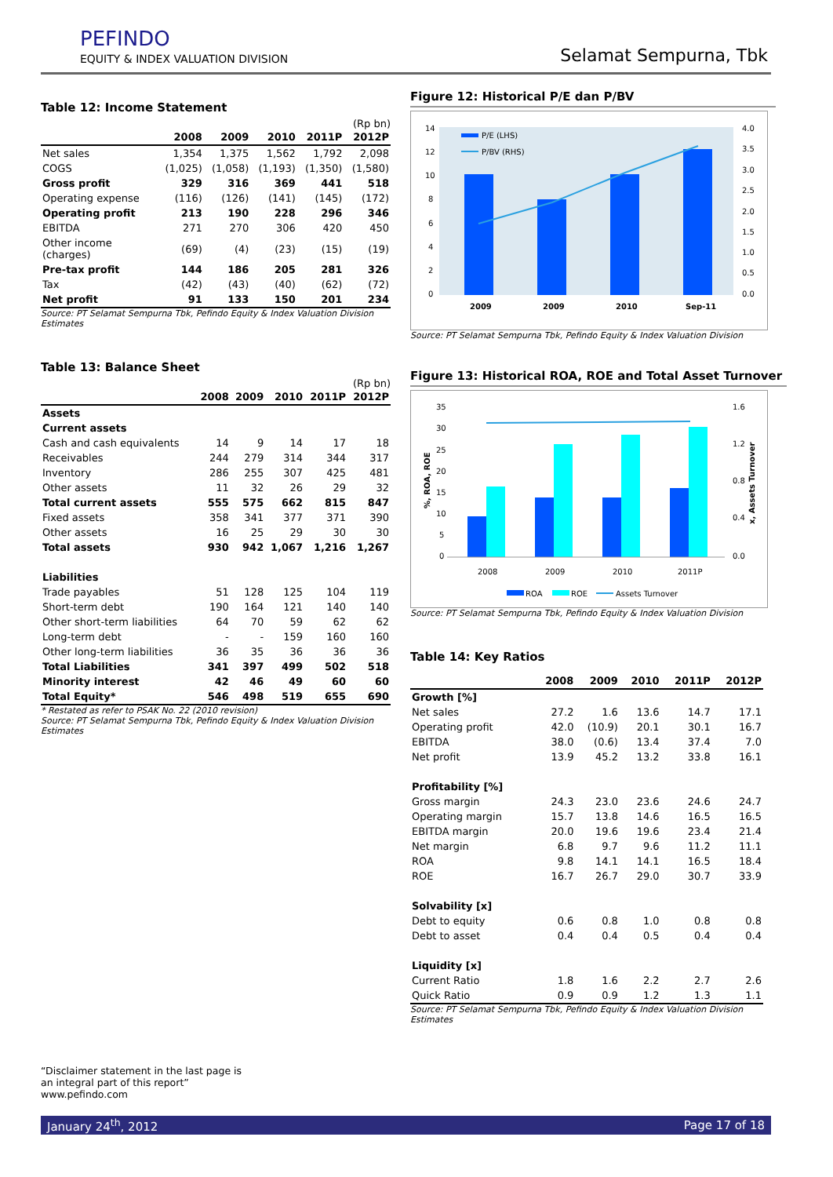PEFINDO
EQUITY & INDEX VALUATION DIVISION
Selamat Sempurna, Tbk
Table 12: Income Statement
(Rp bn)
| | 2008 | 2009 | 2010 | 2011P | 2012P |
| --- | --- | --- | --- | --- | --- |
| Net sales | 1,354 | 1,375 | 1,562 | 1,792 | 2,098 |
| COGS | (1,025) | (1,058) | (1,193) | (1,350) | (1,580) |
| Gross profit | 329 | 316 | 369 | 441 | 518 |
| Operating expense | (116) | (126) | (141) | (145) | (172) |
| Operating profit | 213 | 190 | 228 | 296 | 346 |
| EBITDA | 271 | 270 | 306 | 420 | 450 |
| Other income (charges) | (69) | (4) | (23) | (15) | (19) |
| Pre-tax profit | 144 | 186 | 205 | 281 | 326 |
| Tax | (42) | (43) | (40) | (62) | (72) |
| Net profit | 91 | 133 | 150 | 201 | 234 |
Source: PT Selamat Sempurna Tbk, Pefindo Equity & Index Valuation Division Estimates
Table 13: Balance Sheet
(Rp bn)
| | 2008 | 2009 | 2010 | 2011P | 2012P |
| --- | --- | --- | --- | --- | --- |
| Assets | | | | | |
| Current assets | | | | | |
| Cash and cash equivalents | 14 | 9 | 14 | 17 | 18 |
| Receivables | 244 | 279 | 314 | 344 | 317 |
| Inventory | 286 | 255 | 307 | 425 | 481 |
| Other assets | 11 | 32 | 26 | 29 | 32 |
| Total current assets | 555 | 575 | 662 | 815 | 847 |
| Fixed assets | 358 | 341 | 377 | 371 | 390 |
| Other assets | 16 | 25 | 29 | 30 | 30 |
| Total assets | 930 | 942 | 1,067 | 1,216 | 1,267 |
| Liabilities | | | | | |
| Trade payables | 51 | 128 | 125 | 104 | 119 |
| Short-term debt | 190 | 164 | 121 | 140 | 140 |
| Other short-term liabilities | 64 | 70 | 59 | 62 | 62 |
| Long-term debt | - | - | 159 | 160 | 160 |
| Other long-term liabilities | 36 | 35 | 36 | 36 | 36 |
| Total Liabilities | 341 | 397 | 499 | 502 | 518 |
| Minority interest | 42 | 46 | 49 | 60 | 60 |
| Total Equity* | 546 | 498 | 519 | 655 | 690 |
* Restated as refer to PSAK No. 22 (2010 revision)
Source: PT Selamat Sempurna Tbk, Pefindo Equity & Index Valuation Division Estimates
“Disclaimer statement in the last page is an integral part of this report”
www.pefindo.com
Figure 12: Historical P/E dan P/BV
14
12
10
8
6
4
2
0
4.0
3.5
3.0
2.5
2.0
1.5
1.0
0.5
0.0
P/E (LHS)
P/BV (RHS)
2009
2009
2010
Sep-11
Source: PT Selamat Sempurna Tbk, Pefindo Equity & Index Valuation Division
Figure 13: Historical ROA, ROE and Total Asset Turnover
35
30
25
20
15
10
5
0
1.6
1.2
0.8
0.4
0.0
%, ROA, ROE
x, Assets Turnover
2008
2009
2010
2011P
ROA
ROE
Assets Turnover
Source: PT Selamat Sempurna Tbk, Pefindo Equity & Index Valuation Division
Table 14: Key Ratios
| | 2008 | 2009 | 2010 | 2011P | 2012P |
| --- | --- | --- | --- | --- | --- |
| Growth [%] | | | | | |
| Net sales | 27.2 | 1.6 | 13.6 | 14.7 | 17.1 |
| Operating profit | 42.0 | (10.9) | 20.1 | 30.1 | 16.7 |
| EBITDA | 38.0 | (0.6) | 13.4 | 37.4 | 7.0 |
| Net profit | 13.9 | 45.2 | 13.2 | 33.8 | 16.1 |
| Profitability [%] | | | | | |
| Gross margin | 24.3 | 23.0 | 23.6 | 24.6 | 24.7 |
| Operating margin | 15.7 | 13.8 | 14.6 | 16.5 | 16.5 |
| EBITDA margin | 20.0 | 19.6 | 19.6 | 23.4 | 21.4 |
| Net margin | 6.8 | 9.7 | 9.6 | 11.2 | 11.1 |
| ROA | 9.8 | 14.1 | 14.1 | 16.5 | 18.4 |
| ROE | 16.7 | 26.7 | 29.0 | 30.7 | 33.9 |
| Solvability [x] | | | | | |
| Debt to equity | 0.6 | 0.8 | 1.0 | 0.8 | 0.8 |
| Debt to asset | 0.4 | 0.4 | 0.5 | 0.4 | 0.4 |
| Liquidity [x] | | | | | |
| Current Ratio | 1.8 | 1.6 | 2.2 | 2.7 | 2.6 |
| Quick Ratio | 0.9 | 0.9 | 1.2 | 1.3 | 1.1 |
Source: PT Selamat Sempurna Tbk, Pefindo Equity & Index Valuation Division Estimates
January 24<sup>th</sup>, 2012 Page 17 of 18